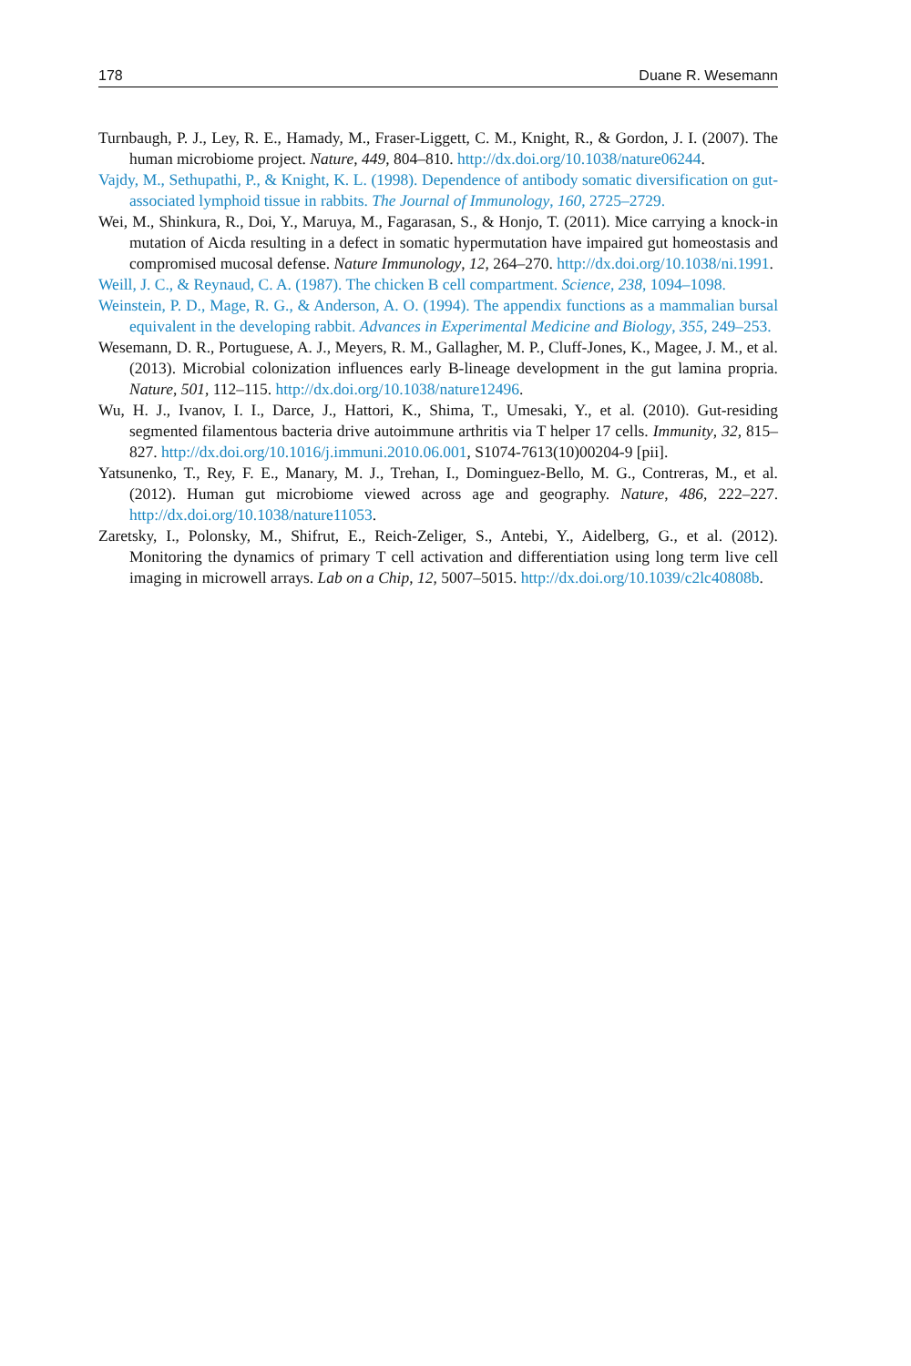178 Duane R. Wesemann
Turnbaugh, P. J., Ley, R. E., Hamady, M., Fraser-Liggett, C. M., Knight, R., & Gordon, J. I. (2007). The human microbiome project. Nature, 449, 804–810. http://dx.doi.org/10.1038/nature06244.
Vajdy, M., Sethupathi, P., & Knight, K. L. (1998). Dependence of antibody somatic diversification on gut-associated lymphoid tissue in rabbits. The Journal of Immunology, 160, 2725–2729.
Wei, M., Shinkura, R., Doi, Y., Maruya, M., Fagarasan, S., & Honjo, T. (2011). Mice carrying a knock-in mutation of Aicda resulting in a defect in somatic hypermutation have impaired gut homeostasis and compromised mucosal defense. Nature Immunology, 12, 264–270. http://dx.doi.org/10.1038/ni.1991.
Weill, J. C., & Reynaud, C. A. (1987). The chicken B cell compartment. Science, 238, 1094–1098.
Weinstein, P. D., Mage, R. G., & Anderson, A. O. (1994). The appendix functions as a mammalian bursal equivalent in the developing rabbit. Advances in Experimental Medicine and Biology, 355, 249–253.
Wesemann, D. R., Portuguese, A. J., Meyers, R. M., Gallagher, M. P., Cluff-Jones, K., Magee, J. M., et al. (2013). Microbial colonization influences early B-lineage development in the gut lamina propria. Nature, 501, 112–115. http://dx.doi.org/10.1038/nature12496.
Wu, H. J., Ivanov, I. I., Darce, J., Hattori, K., Shima, T., Umesaki, Y., et al. (2010). Gut-residing segmented filamentous bacteria drive autoimmune arthritis via T helper 17 cells. Immunity, 32, 815–827. http://dx.doi.org/10.1016/j.immuni.2010.06.001, S1074-7613(10)00204-9 [pii].
Yatsunenko, T., Rey, F. E., Manary, M. J., Trehan, I., Dominguez-Bello, M. G., Contreras, M., et al. (2012). Human gut microbiome viewed across age and geography. Nature, 486, 222–227. http://dx.doi.org/10.1038/nature11053.
Zaretsky, I., Polonsky, M., Shifrut, E., Reich-Zeliger, S., Antebi, Y., Aidelberg, G., et al. (2012). Monitoring the dynamics of primary T cell activation and differentiation using long term live cell imaging in microwell arrays. Lab on a Chip, 12, 5007–5015. http://dx.doi.org/10.1039/c2lc40808b.